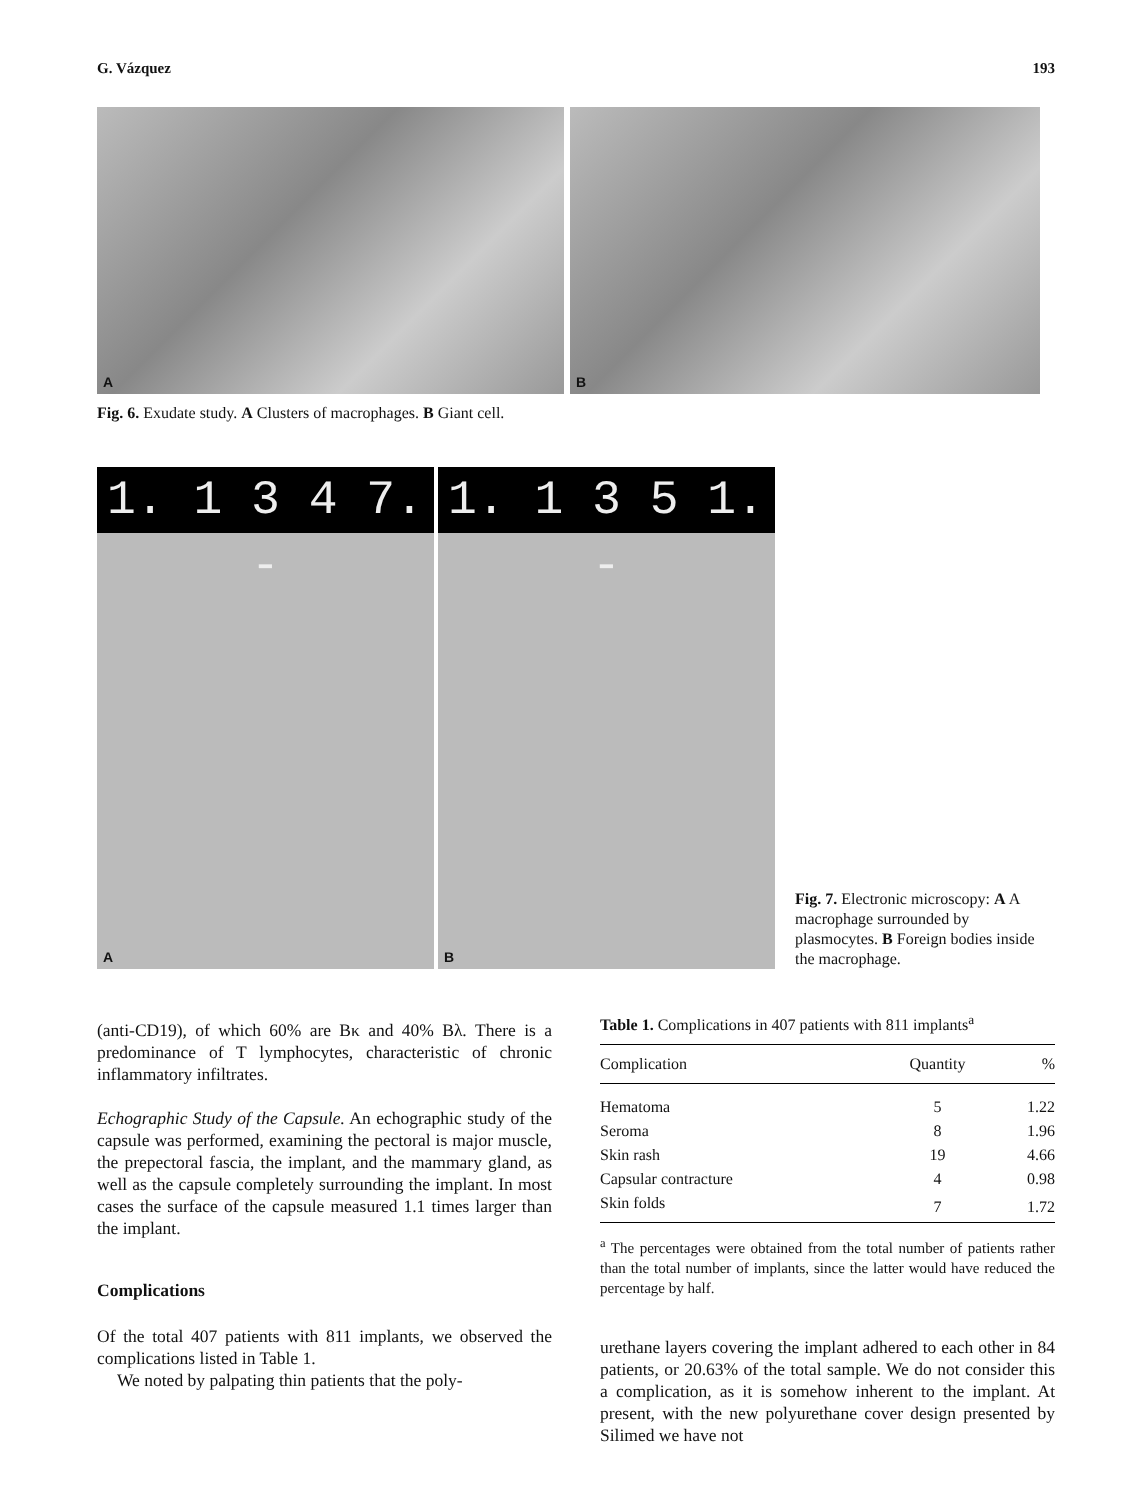G. Vázquez 193
A
B
Fig. 6. Exudate study. A Clusters of macrophages. B Giant cell.
1. 1 3 4 7. -
A
1. 1 3 5 1. -
B
Fig. 7. Electronic microscopy: A A macrophage surrounded by plasmocytes. B Foreign bodies inside the macrophage.
(anti-CD19), of which 60% are Bκ and 40% Bλ. There is a predominance of T lymphocytes, characteristic of chronic inflammatory infiltrates.
Echographic Study of the Capsule. An echographic study of the capsule was performed, examining the pectoral is major muscle, the prepectoral fascia, the implant, and the mammary gland, as well as the capsule completely surrounding the implant. In most cases the surface of the capsule measured 1.1 times larger than the implant.
Complications
Of the total 407 patients with 811 implants, we observed the complications listed in Table 1.
We noted by palpating thin patients that the poly-
Table 1. Complications in 407 patients with 811 implants<sup>a</sup>
| Complication | Quantity | % |
| --- | --- | --- |
| Hematoma | 5 | 1.22 |
| Seroma | 8 | 1.96 |
| Skin rash | 19 | 4.66 |
| Capsular contracture | 4 | 0.98 |
| Skin folds | 7 | 1.72 |
<sup>a</sup> The percentages were obtained from the total number of patients rather than the total number of implants, since the latter would have reduced the percentage by half.
urethane layers covering the implant adhered to each other in 84 patients, or 20.63% of the total sample. We do not consider this a complication, as it is somehow inherent to the implant. At present, with the new polyurethane cover design presented by Silimed we have not